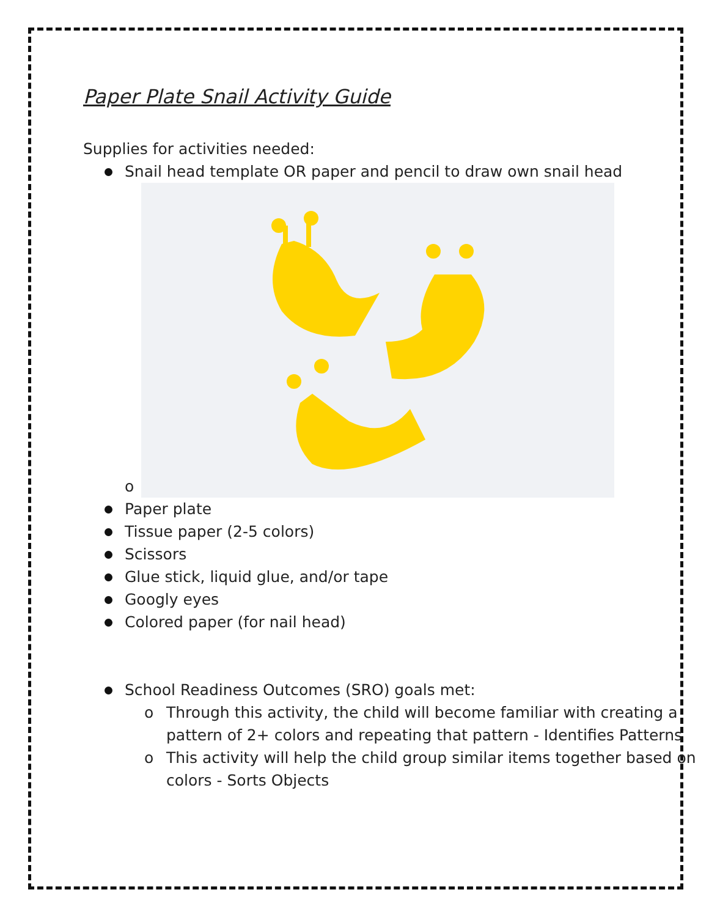Paper Plate Snail Activity Guide
Supplies for activities needed:
Snail head template OR paper and pencil to draw own snail head
o
Paper plate
Tissue paper (2-5 colors)
Scissors
Glue stick, liquid glue, and/or tape
Googly eyes
Colored paper (for nail head)
School Readiness Outcomes (SRO) goals met:
o Through this activity, the child will become familiar with creating a pattern of 2+ colors and repeating that pattern - Identifies Patterns
o This activity will help the child group similar items together based on colors - Sorts Objects